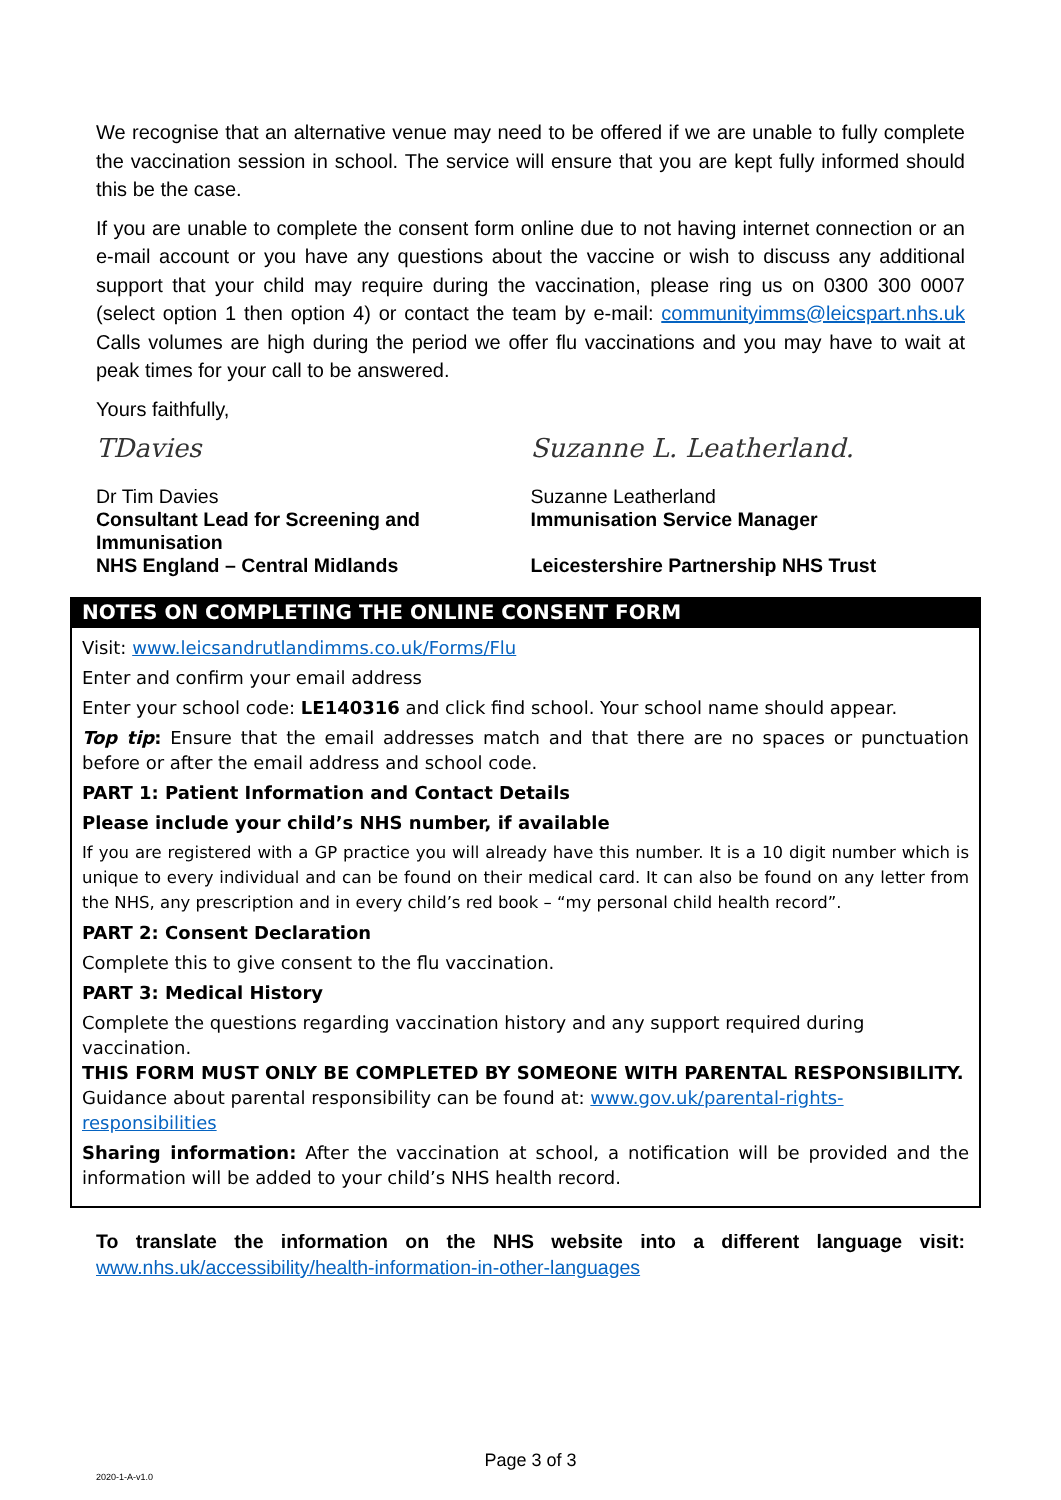We recognise that an alternative venue may need to be offered if we are unable to fully complete the vaccination session in school. The service will ensure that you are kept fully informed should this be the case.
If you are unable to complete the consent form online due to not having internet connection or an e-mail account or you have any questions about the vaccine or wish to discuss any additional support that your child may require during the vaccination, please ring us on 0300 300 0007 (select option 1 then option 4) or contact the team by e-mail: communityimms@leicspart.nhs.uk Calls volumes are high during the period we offer flu vaccinations and you may have to wait at peak times for your call to be answered.
Yours faithfully,
TDavies
Dr Tim Davies
Consultant Lead for Screening and Immunisation
NHS England – Central Midlands
Suzanne L. Leatherland.
Suzanne Leatherland
Immunisation Service Manager
Leicestershire Partnership NHS Trust
NOTES ON COMPLETING THE ONLINE CONSENT FORM
Visit: www.leicsandrutlandimms.co.uk/Forms/Flu
Enter and confirm your email address
Enter your school code: LE140316 and click find school. Your school name should appear.
Top tip: Ensure that the email addresses match and that there are no spaces or punctuation before or after the email address and school code.
PART 1: Patient Information and Contact Details
Please include your child’s NHS number, if available
If you are registered with a GP practice you will already have this number. It is a 10 digit number which is unique to every individual and can be found on their medical card. It can also be found on any letter from the NHS, any prescription and in every child’s red book – “my personal child health record”.
PART 2: Consent Declaration
Complete this to give consent to the flu vaccination.
PART 3: Medical History
Complete the questions regarding vaccination history and any support required during vaccination.
THIS FORM MUST ONLY BE COMPLETED BY SOMEONE WITH PARENTAL RESPONSIBILITY. Guidance about parental responsibility can be found at: www.gov.uk/parental-rights-responsibilities
Sharing information: After the vaccination at school, a notification will be provided and the information will be added to your child’s NHS health record.
To translate the information on the NHS website into a different language visit: www.nhs.uk/accessibility/health-information-in-other-languages
Page 3 of 3
2020-1-A-v1.0